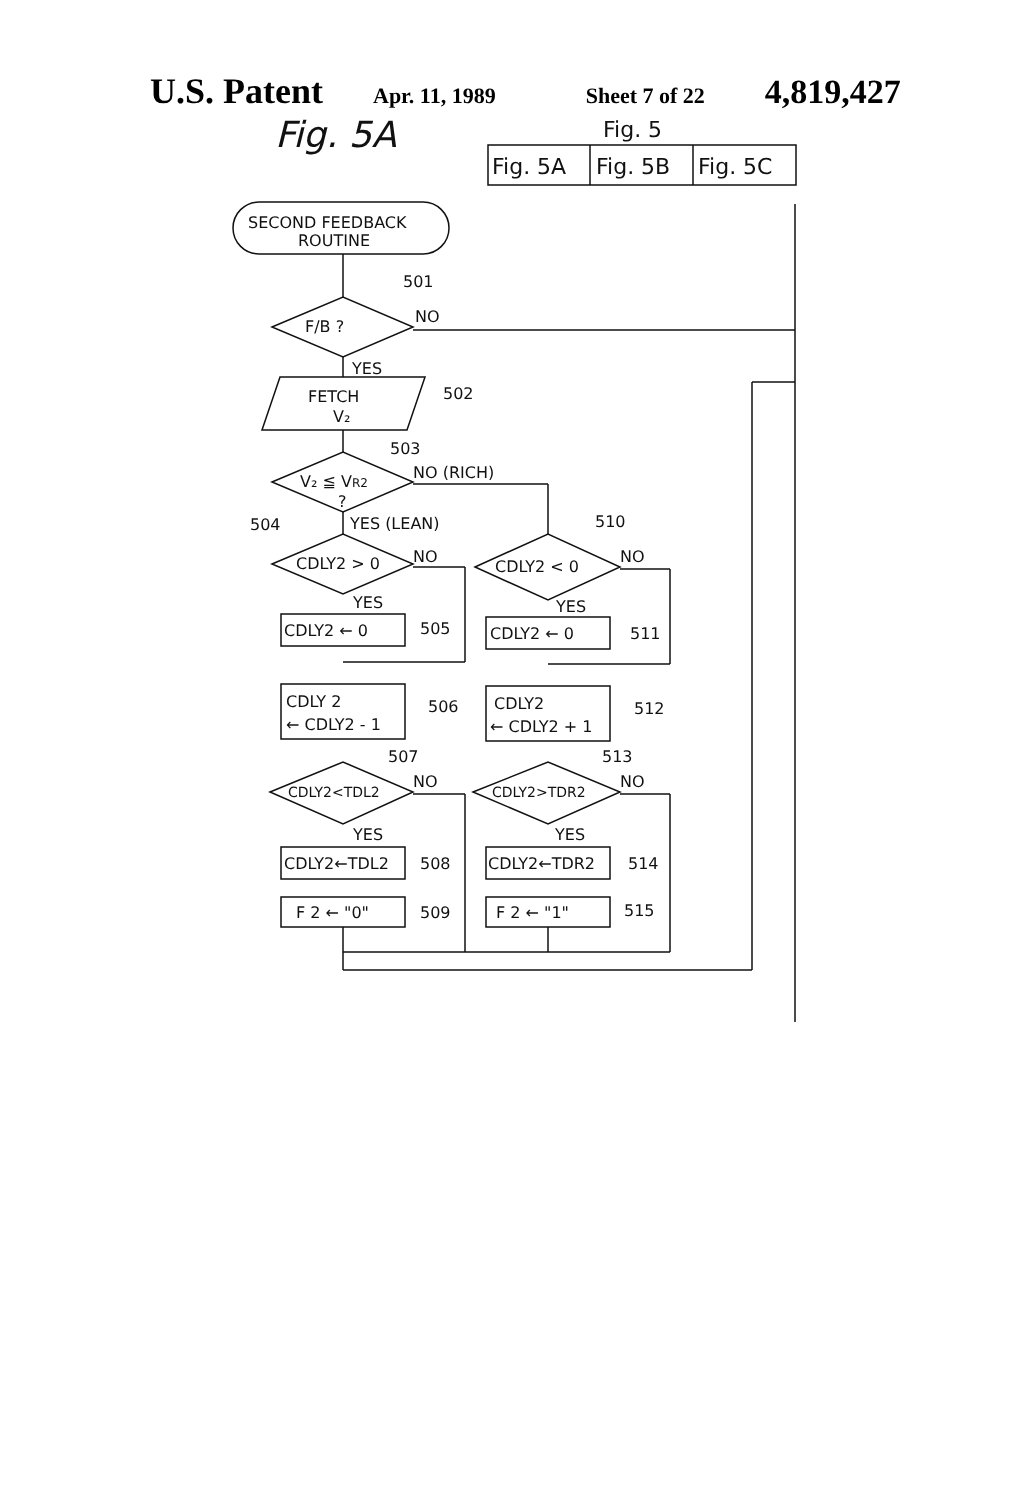U.S. Patent
Apr. 11, 1989 Sheet 7 of 22
4,819,427
Fig. 5A
Fig. 5
Fig. 5A
Fig. 5B
Fig. 5C
SECOND FEEDBACK
ROUTINE
F/B ?
501
NO
YES
FETCH
V₂
502
V₂ ≦ VR2
?
503
NO (RICH)
YES (LEAN)
504
510
CDLY2 > 0
NO
YES
CDLY2 < 0
NO
YES
CDLY2 ← 0
505
CDLY2 ← 0
511
CDLY 2
← CDLY2 - 1
506
CDLY2
← CDLY2 + 1
512
CDLY2<TDL2
NO
YES
507
CDLY2>TDR2
NO
YES
513
CDLY2←TDL2
508
CDLY2←TDR2
514
F 2 ← "0"
509
F 2 ← "1"
515